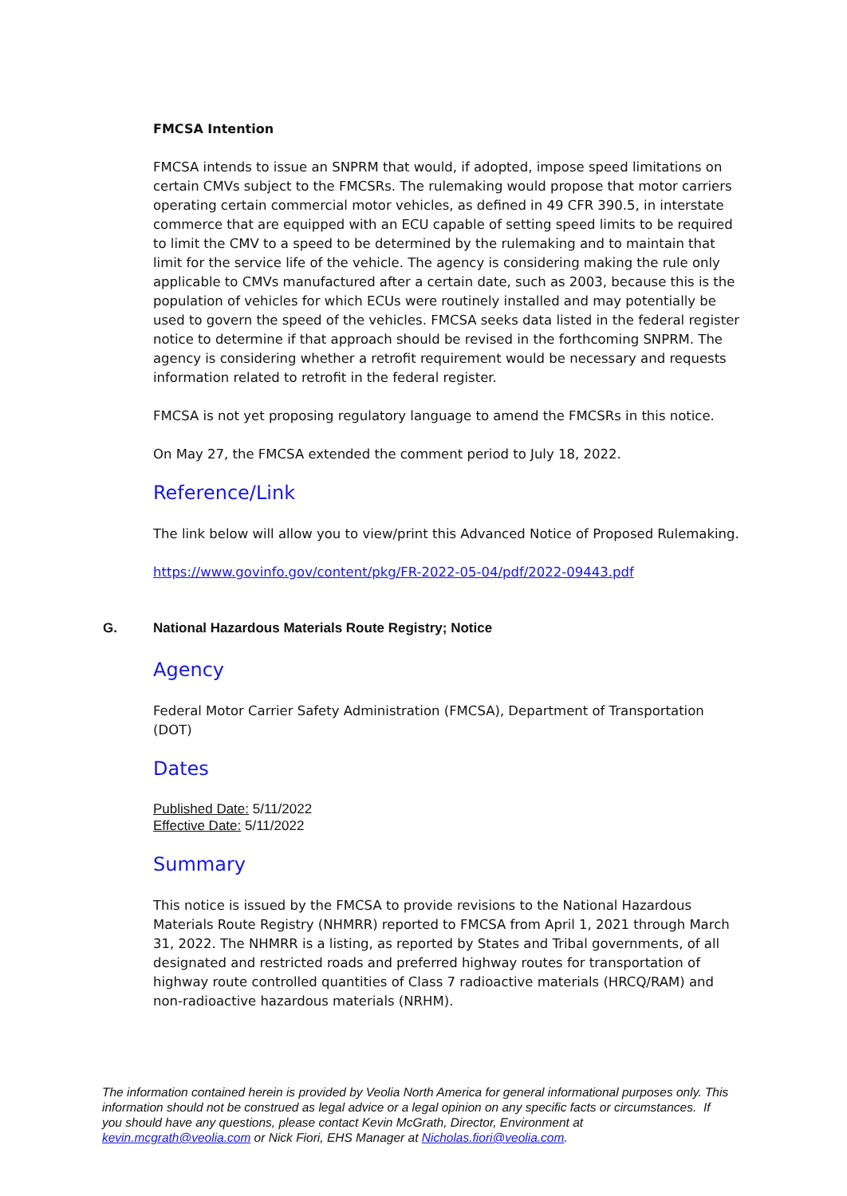FMCSA Intention
FMCSA intends to issue an SNPRM that would, if adopted, impose speed limitations on certain CMVs subject to the FMCSRs. The rulemaking would propose that motor carriers operating certain commercial motor vehicles, as defined in 49 CFR 390.5, in interstate commerce that are equipped with an ECU capable of setting speed limits to be required to limit the CMV to a speed to be determined by the rulemaking and to maintain that limit for the service life of the vehicle. The agency is considering making the rule only applicable to CMVs manufactured after a certain date, such as 2003, because this is the population of vehicles for which ECUs were routinely installed and may potentially be used to govern the speed of the vehicles. FMCSA seeks data listed in the federal register notice to determine if that approach should be revised in the forthcoming SNPRM. The agency is considering whether a retrofit requirement would be necessary and requests information related to retrofit in the federal register.
FMCSA is not yet proposing regulatory language to amend the FMCSRs in this notice.
On May 27, the FMCSA extended the comment period to July 18, 2022.
Reference/Link
The link below will allow you to view/print this Advanced Notice of Proposed Rulemaking.
https://www.govinfo.gov/content/pkg/FR-2022-05-04/pdf/2022-09443.pdf
G. National Hazardous Materials Route Registry; Notice
Agency
Federal Motor Carrier Safety Administration (FMCSA), Department of Transportation (DOT)
Dates
Published Date: 5/11/2022
Effective Date: 5/11/2022
Summary
This notice is issued by the FMCSA to provide revisions to the National Hazardous Materials Route Registry (NHMRR) reported to FMCSA from April 1, 2021 through March 31, 2022. The NHMRR is a listing, as reported by States and Tribal governments, of all designated and restricted roads and preferred highway routes for transportation of highway route controlled quantities of Class 7 radioactive materials (HRCQ/RAM) and non-radioactive hazardous materials (NRHM).
The information contained herein is provided by Veolia North America for general informational purposes only. This information should not be construed as legal advice or a legal opinion on any specific facts or circumstances. If you should have any questions, please contact Kevin McGrath, Director, Environment at kevin.mcgrath@veolia.com or Nick Fiori, EHS Manager at Nicholas.fiori@veolia.com.